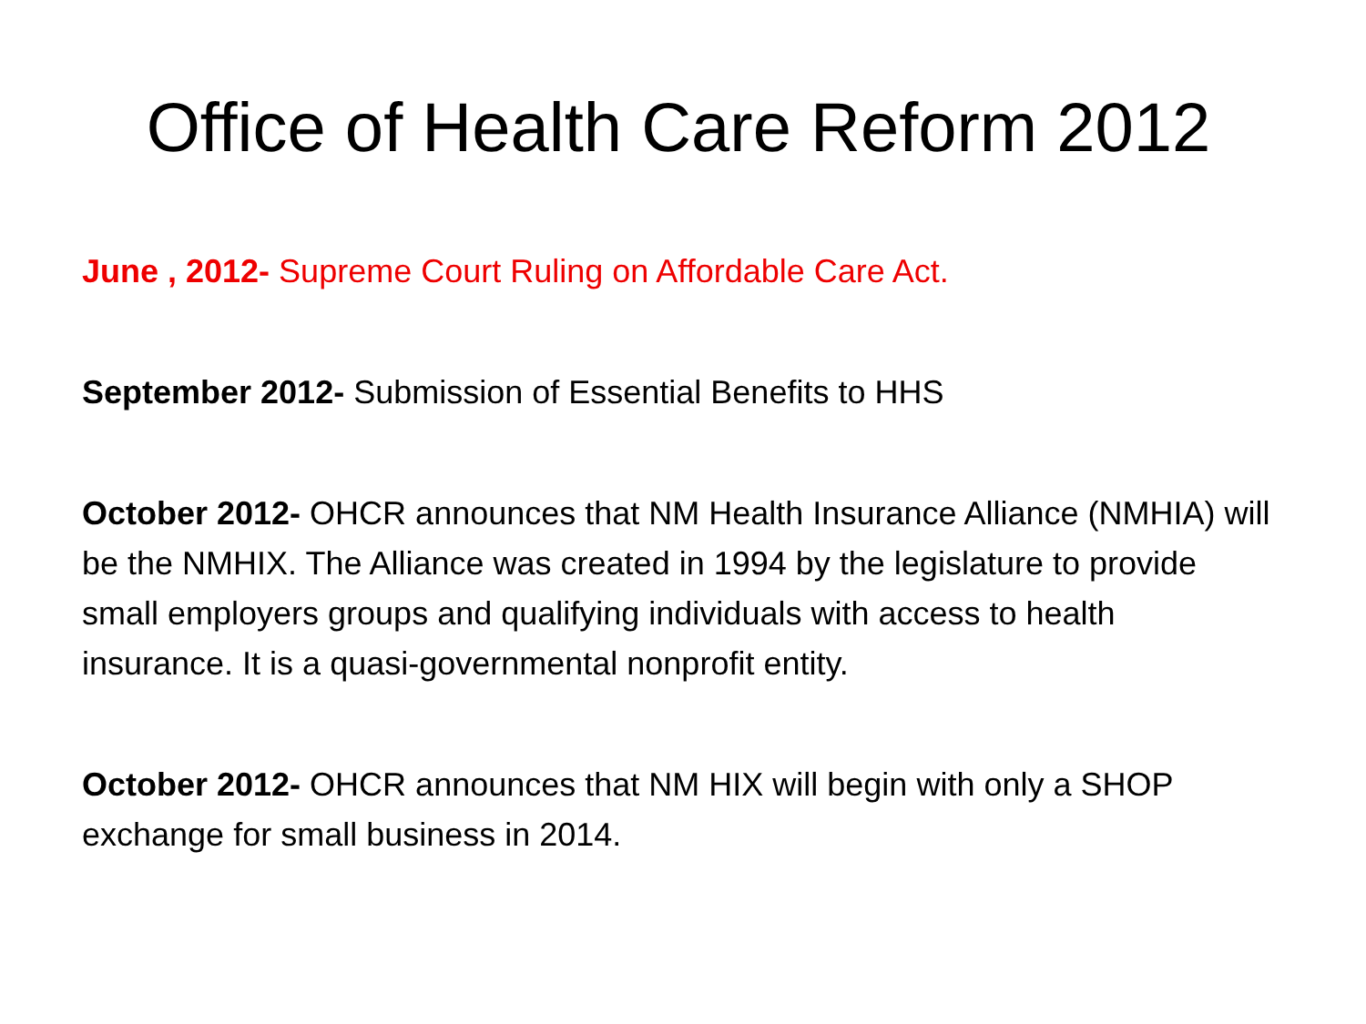Office of Health Care Reform 2012
June , 2012- Supreme Court Ruling on Affordable Care Act.
September 2012- Submission of Essential Benefits to HHS
October 2012- OHCR announces that NM Health Insurance Alliance (NMHIA) will be the NMHIX. The Alliance was created in 1994 by the legislature to provide small employers groups and qualifying individuals with access to health insurance. It is a quasi-governmental nonprofit entity.
October 2012- OHCR announces that NM HIX will begin with only a SHOP exchange for small business in 2014.